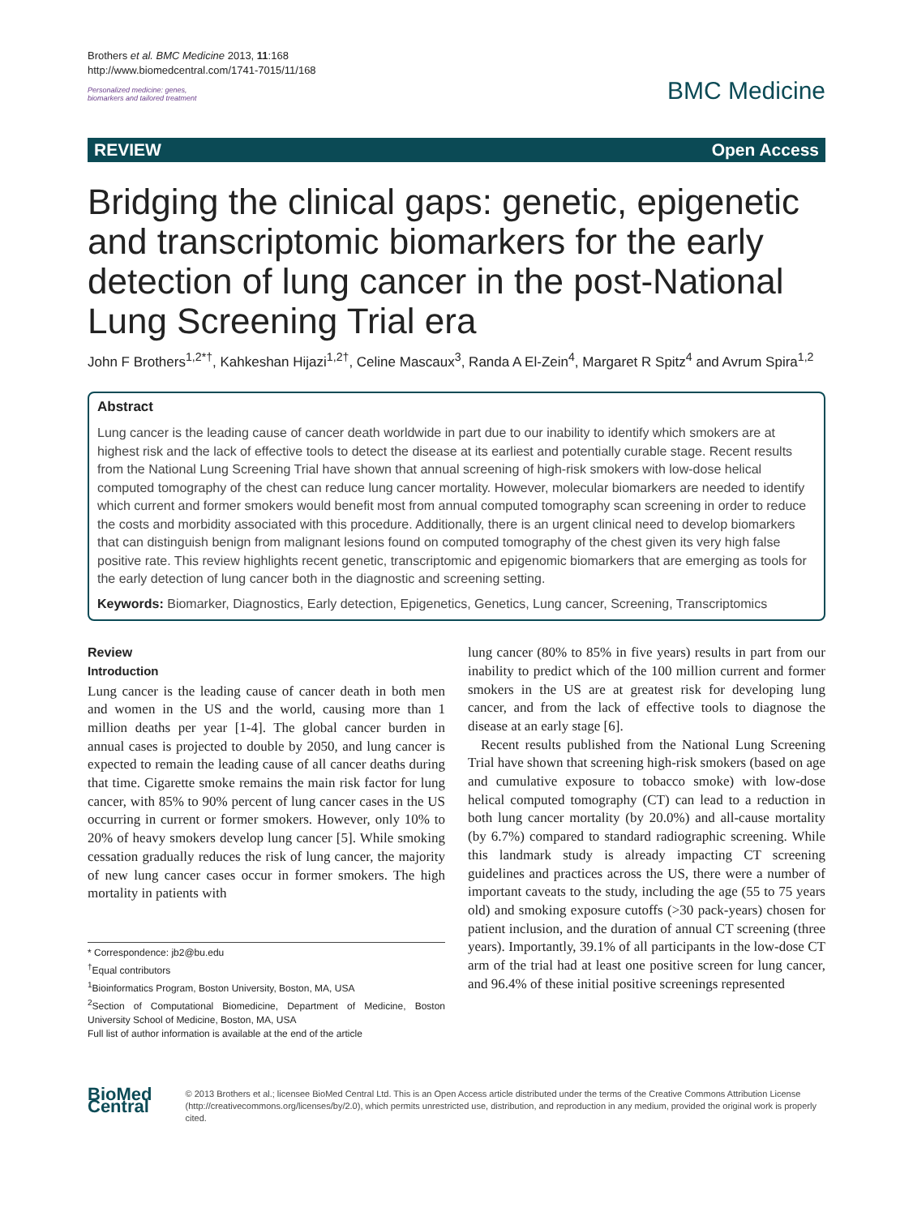Brothers et al. BMC Medicine 2013, 11:168
http://www.biomedcentral.com/1741-7015/11/168
Personalized medicine: genes,
biomarkers and tailored treatment
BMC Medicine
REVIEW Open Access
Bridging the clinical gaps: genetic, epigenetic and transcriptomic biomarkers for the early detection of lung cancer in the post-National Lung Screening Trial era
John F Brothers<sup>1,2*†</sup>, Kahkeshan Hijazi<sup>1,2†</sup>, Celine Mascaux<sup>3</sup>, Randa A El-Zein<sup>4</sup>, Margaret R Spitz<sup>4</sup> and Avrum Spira<sup>1,2</sup>
Abstract
Lung cancer is the leading cause of cancer death worldwide in part due to our inability to identify which smokers are at highest risk and the lack of effective tools to detect the disease at its earliest and potentially curable stage. Recent results from the National Lung Screening Trial have shown that annual screening of high-risk smokers with low-dose helical computed tomography of the chest can reduce lung cancer mortality. However, molecular biomarkers are needed to identify which current and former smokers would benefit most from annual computed tomography scan screening in order to reduce the costs and morbidity associated with this procedure. Additionally, there is an urgent clinical need to develop biomarkers that can distinguish benign from malignant lesions found on computed tomography of the chest given its very high false positive rate. This review highlights recent genetic, transcriptomic and epigenomic biomarkers that are emerging as tools for the early detection of lung cancer both in the diagnostic and screening setting.
Keywords: Biomarker, Diagnostics, Early detection, Epigenetics, Genetics, Lung cancer, Screening, Transcriptomics
Review
Introduction
Lung cancer is the leading cause of cancer death in both men and women in the US and the world, causing more than 1 million deaths per year [1-4]. The global cancer burden in annual cases is projected to double by 2050, and lung cancer is expected to remain the leading cause of all cancer deaths during that time. Cigarette smoke remains the main risk factor for lung cancer, with 85% to 90% percent of lung cancer cases in the US occurring in current or former smokers. However, only 10% to 20% of heavy smokers develop lung cancer [5]. While smoking cessation gradually reduces the risk of lung cancer, the majority of new lung cancer cases occur in former smokers. The high mortality in patients with
* Correspondence: jb2@bu.edu
<sup>†</sup> Equal contributors
<sup>1</sup> Bioinformatics Program, Boston University, Boston, MA, USA
<sup>2</sup> Section of Computational Biomedicine, Department of Medicine, Boston University School of Medicine, Boston, MA, USA
Full list of author information is available at the end of the article
lung cancer (80% to 85% in five years) results in part from our inability to predict which of the 100 million current and former smokers in the US are at greatest risk for developing lung cancer, and from the lack of effective tools to diagnose the disease at an early stage [6].
Recent results published from the National Lung Screening Trial have shown that screening high-risk smokers (based on age and cumulative exposure to tobacco smoke) with low-dose helical computed tomography (CT) can lead to a reduction in both lung cancer mortality (by 20.0%) and all-cause mortality (by 6.7%) compared to standard radiographic screening. While this landmark study is already impacting CT screening guidelines and practices across the US, there were a number of important caveats to the study, including the age (55 to 75 years old) and smoking exposure cutoffs (>30 pack-years) chosen for patient inclusion, and the duration of annual CT screening (three years). Importantly, 39.1% of all participants in the low-dose CT arm of the trial had at least one positive screen for lung cancer, and 96.4% of these initial positive screenings represented
BioMed Central
© 2013 Brothers et al.; licensee BioMed Central Ltd. This is an Open Access article distributed under the terms of the Creative Commons Attribution License (http://creativecommons.org/licenses/by/2.0), which permits unrestricted use, distribution, and reproduction in any medium, provided the original work is properly cited.